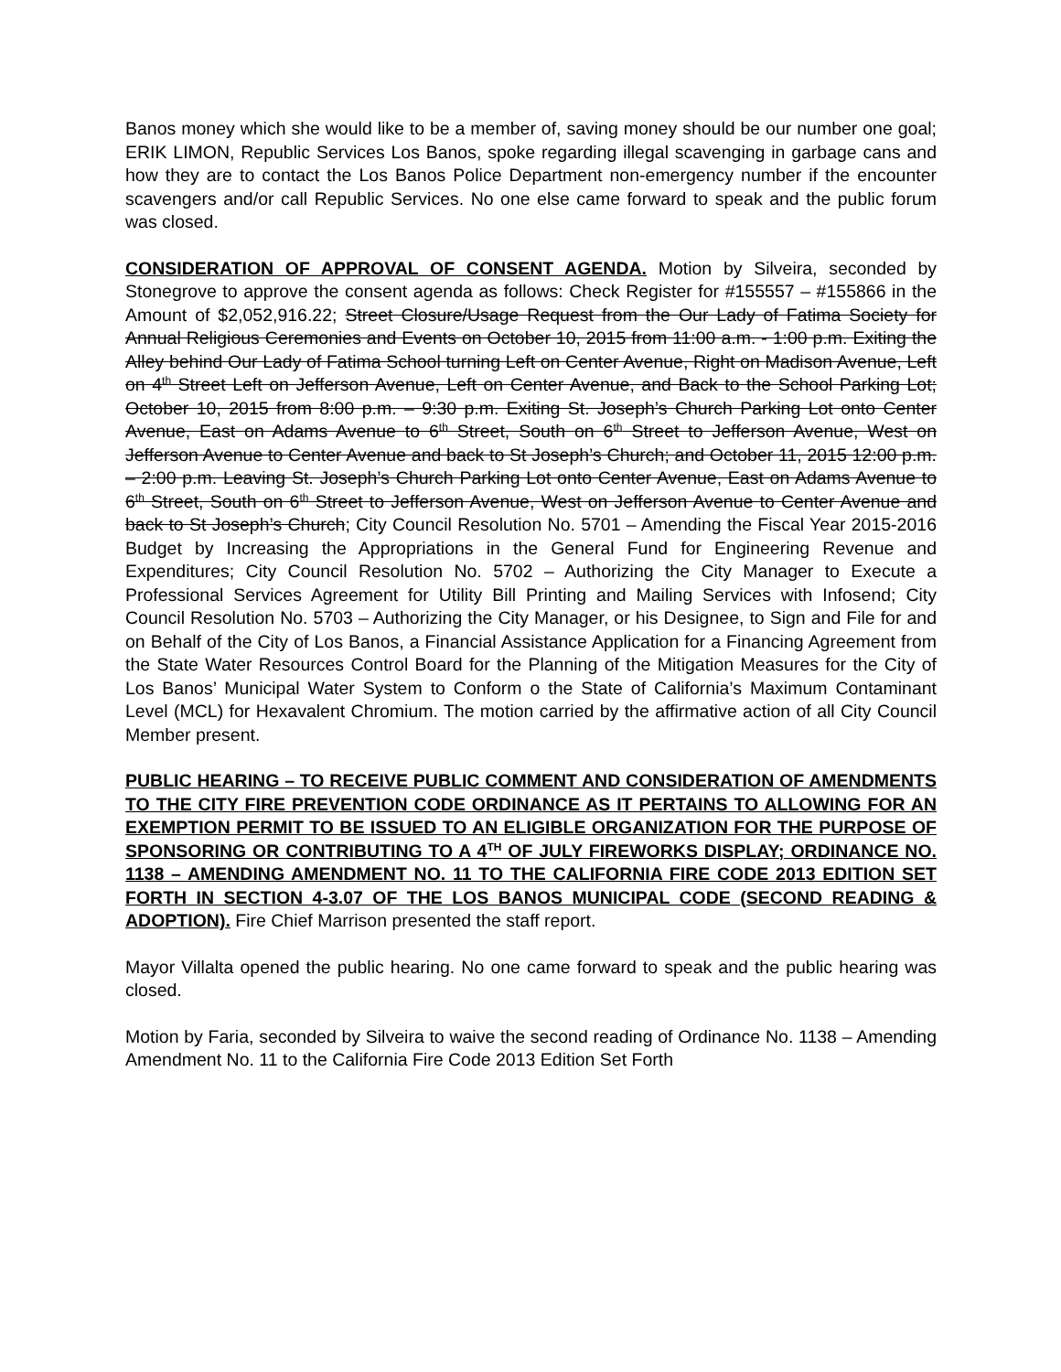Banos money which she would like to be a member of, saving money should be our number one goal; ERIK LIMON, Republic Services Los Banos, spoke regarding illegal scavenging in garbage cans and how they are to contact the Los Banos Police Department non-emergency number if the encounter scavengers and/or call Republic Services. No one else came forward to speak and the public forum was closed.
CONSIDERATION OF APPROVAL OF CONSENT AGENDA. Motion by Silveira, seconded by Stonegrove to approve the consent agenda as follows: Check Register for #155557 – #155866 in the Amount of $2,052,916.22; Street Closure/Usage Request from the Our Lady of Fatima Society for Annual Religious Ceremonies and Events on October 10, 2015 from 11:00 a.m. - 1:00 p.m. Exiting the Alley behind Our Lady of Fatima School turning Left on Center Avenue, Right on Madison Avenue, Left on 4<sup>th</sup> Street Left on Jefferson Avenue, Left on Center Avenue, and Back to the School Parking Lot; October 10, 2015 from 8:00 p.m. – 9:30 p.m. Exiting St. Joseph’s Church Parking Lot onto Center Avenue, East on Adams Avenue to 6<sup>th</sup> Street, South on 6<sup>th</sup> Street to Jefferson Avenue, West on Jefferson Avenue to Center Avenue and back to St Joseph’s Church; and October 11, 2015 12:00 p.m. – 2:00 p.m. Leaving St. Joseph’s Church Parking Lot onto Center Avenue, East on Adams Avenue to 6<sup>th</sup> Street, South on 6<sup>th</sup> Street to Jefferson Avenue, West on Jefferson Avenue to Center Avenue and back to St Joseph’s Church; City Council Resolution No. 5701 – Amending the Fiscal Year 2015-2016 Budget by Increasing the Appropriations in the General Fund for Engineering Revenue and Expenditures; City Council Resolution No. 5702 – Authorizing the City Manager to Execute a Professional Services Agreement for Utility Bill Printing and Mailing Services with Infosend; City Council Resolution No. 5703 – Authorizing the City Manager, or his Designee, to Sign and File for and on Behalf of the City of Los Banos, a Financial Assistance Application for a Financing Agreement from the State Water Resources Control Board for the Planning of the Mitigation Measures for the City of Los Banos’ Municipal Water System to Conform o the State of California’s Maximum Contaminant Level (MCL) for Hexavalent Chromium. The motion carried by the affirmative action of all City Council Member present.
PUBLIC HEARING – TO RECEIVE PUBLIC COMMENT AND CONSIDERATION OF AMENDMENTS TO THE CITY FIRE PREVENTION CODE ORDINANCE AS IT PERTAINS TO ALLOWING FOR AN EXEMPTION PERMIT TO BE ISSUED TO AN ELIGIBLE ORGANIZATION FOR THE PURPOSE OF SPONSORING OR CONTRIBUTING TO A 4<sup>TH</sup> OF JULY FIREWORKS DISPLAY; ORDINANCE NO. 1138 – AMENDING AMENDMENT NO. 11 TO THE CALIFORNIA FIRE CODE 2013 EDITION SET FORTH IN SECTION 4-3.07 OF THE LOS BANOS MUNICIPAL CODE (SECOND READING & ADOPTION). Fire Chief Marrison presented the staff report.
Mayor Villalta opened the public hearing. No one came forward to speak and the public hearing was closed.
Motion by Faria, seconded by Silveira to waive the second reading of Ordinance No. 1138 – Amending Amendment No. 11 to the California Fire Code 2013 Edition Set Forth